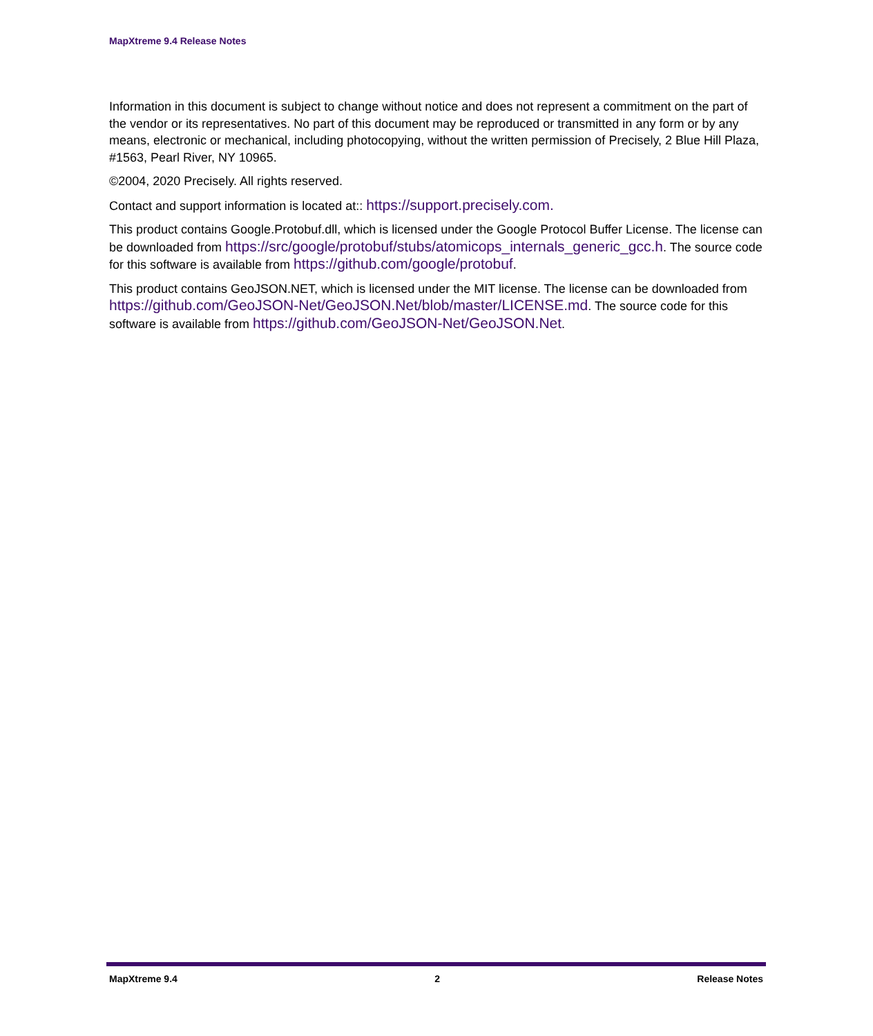MapXtreme 9.4 Release Notes
Information in this document is subject to change without notice and does not represent a commitment on the part of the vendor or its representatives. No part of this document may be reproduced or transmitted in any form or by any means, electronic or mechanical, including photocopying, without the written permission of Precisely, 2 Blue Hill Plaza, #1563, Pearl River, NY 10965.
©2004, 2020 Precisely. All rights reserved.
Contact and support information is located at:: https://support.precisely.com.
This product contains Google.Protobuf.dll, which is licensed under the Google Protocol Buffer License. The license can be downloaded from https://src/google/protobuf/stubs/atomicops_internals_generic_gcc.h. The source code for this software is available from https://github.com/google/protobuf.
This product contains GeoJSON.NET, which is licensed under the MIT license. The license can be downloaded from https://github.com/GeoJSON-Net/GeoJSON.Net/blob/master/LICENSE.md. The source code for this software is available from https://github.com/GeoJSON-Net/GeoJSON.Net.
MapXtreme 9.4 2 Release Notes